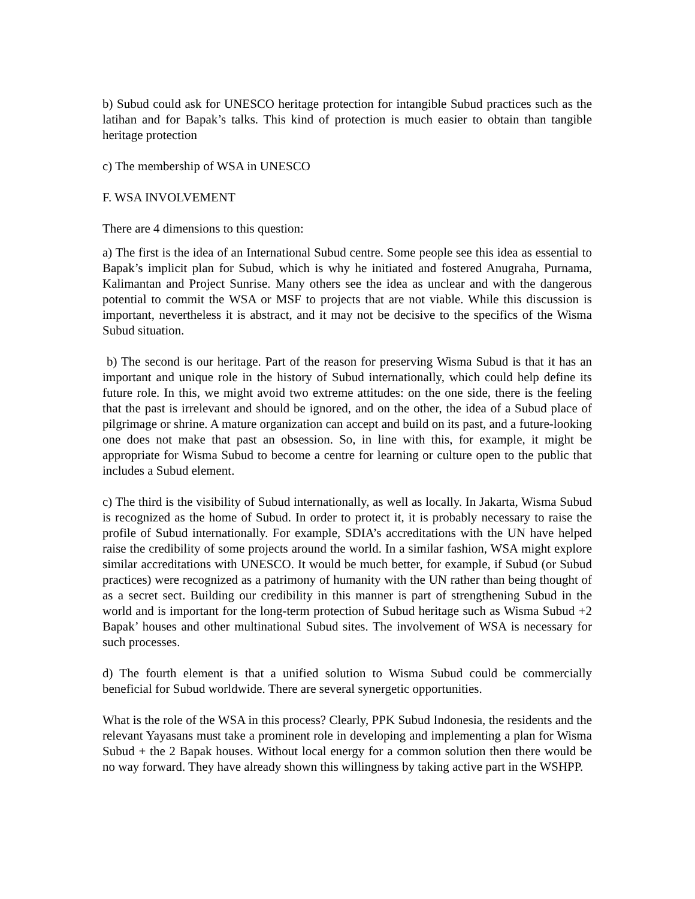b) Subud could ask for UNESCO heritage protection for intangible Subud practices such as the latihan and for Bapak’s talks. This kind of protection is much easier to obtain than tangible heritage protection
c) The membership of WSA in UNESCO
F. WSA INVOLVEMENT
There are 4 dimensions to this question:
a) The first is the idea of an International Subud centre. Some people see this idea as essential to Bapak’s implicit plan for Subud, which is why he initiated and fostered Anugraha, Purnama, Kalimantan and Project Sunrise. Many others see the idea as unclear and with the dangerous potential to commit the WSA or MSF to projects that are not viable. While this discussion is important, nevertheless it is abstract, and it may not be decisive to the specifics of the Wisma Subud situation.
b) The second is our heritage. Part of the reason for preserving Wisma Subud is that it has an important and unique role in the history of Subud internationally, which could help define its future role. In this, we might avoid two extreme attitudes: on the one side, there is the feeling that the past is irrelevant and should be ignored, and on the other, the idea of a Subud place of pilgrimage or shrine. A mature organization can accept and build on its past, and a future-looking one does not make that past an obsession. So, in line with this, for example, it might be appropriate for Wisma Subud to become a centre for learning or culture open to the public that includes a Subud element.
c) The third is the visibility of Subud internationally, as well as locally. In Jakarta, Wisma Subud is recognized as the home of Subud. In order to protect it, it is probably necessary to raise the profile of Subud internationally. For example, SDIA’s accreditations with the UN have helped raise the credibility of some projects around the world. In a similar fashion, WSA might explore similar accreditations with UNESCO. It would be much better, for example, if Subud (or Subud practices) were recognized as a patrimony of humanity with the UN rather than being thought of as a secret sect. Building our credibility in this manner is part of strengthening Subud in the world and is important for the long-term protection of Subud heritage such as Wisma Subud +2 Bapak’ houses and other multinational Subud sites. The involvement of WSA is necessary for such processes.
d) The fourth element is that a unified solution to Wisma Subud could be commercially beneficial for Subud worldwide. There are several synergetic opportunities.
What is the role of the WSA in this process? Clearly, PPK Subud Indonesia, the residents and the relevant Yayasans must take a prominent role in developing and implementing a plan for Wisma Subud + the 2 Bapak houses. Without local energy for a common solution then there would be no way forward. They have already shown this willingness by taking active part in the WSHPP.